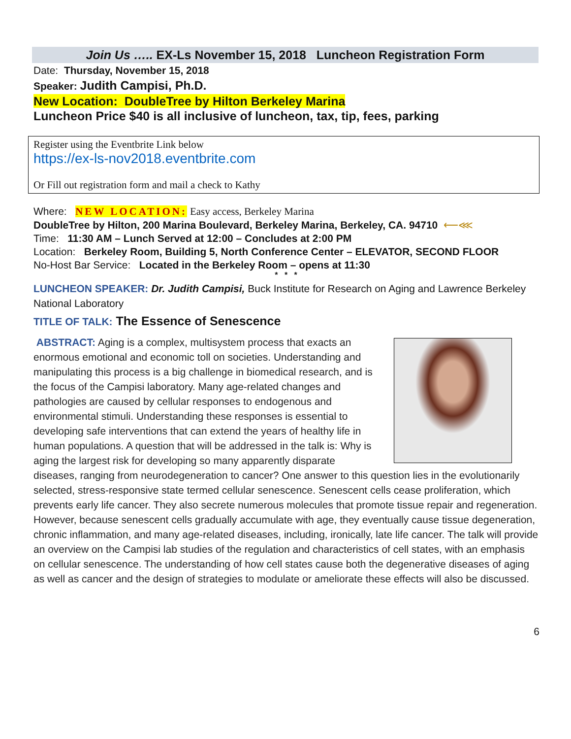Join Us ….. EX-Ls November 15, 2018 Luncheon Registration Form
Date: Thursday, November 15, 2018
Speaker: Judith Campisi, Ph.D.
New Location: DoubleTree by Hilton Berkeley Marina
Luncheon Price $40 is all inclusive of luncheon, tax, tip, fees, parking
Register using the Eventbrite Link below
https://ex-ls-nov2018.eventbrite.com
Or Fill out registration form and mail a check to Kathy
Where: NEW LOCATION: Easy access, Berkeley Marina
DoubleTree by Hilton, 200 Marina Boulevard, Berkeley Marina, Berkeley, CA. 94710 ⟵⋘
Time: 11:30 AM – Lunch Served at 12:00 – Concludes at 2:00 PM
Location: Berkeley Room, Building 5, North Conference Center – ELEVATOR, SECOND FLOOR
No-Host Bar Service: Located in the Berkeley Room – opens at 11:30
* * *
LUNCHEON SPEAKER: Dr. Judith Campisi, Buck Institute for Research on Aging and Lawrence Berkeley National Laboratory
TITLE OF TALK: The Essence of Senescence
ABSTRACT: Aging is a complex, multisystem process that exacts an enormous emotional and economic toll on societies. Understanding and manipulating this process is a big challenge in biomedical research, and is the focus of the Campisi laboratory. Many age-related changes and pathologies are caused by cellular responses to endogenous and environmental stimuli. Understanding these responses is essential to developing safe interventions that can extend the years of healthy life in human populations. A question that will be addressed in the talk is: Why is aging the largest risk for developing so many apparently disparate diseases, ranging from neurodegeneration to cancer? One answer to this question lies in the evolutionarily selected, stress-responsive state termed cellular senescence. Senescent cells cease proliferation, which prevents early life cancer. They also secrete numerous molecules that promote tissue repair and regeneration. However, because senescent cells gradually accumulate with age, they eventually cause tissue degeneration, chronic inflammation, and many age-related diseases, including, ironically, late life cancer. The talk will provide an overview on the Campisi lab studies of the regulation and characteristics of cell states, with an emphasis on cellular senescence. The understanding of how cell states cause both the degenerative diseases of aging as well as cancer and the design of strategies to modulate or ameliorate these effects will also be discussed.
6